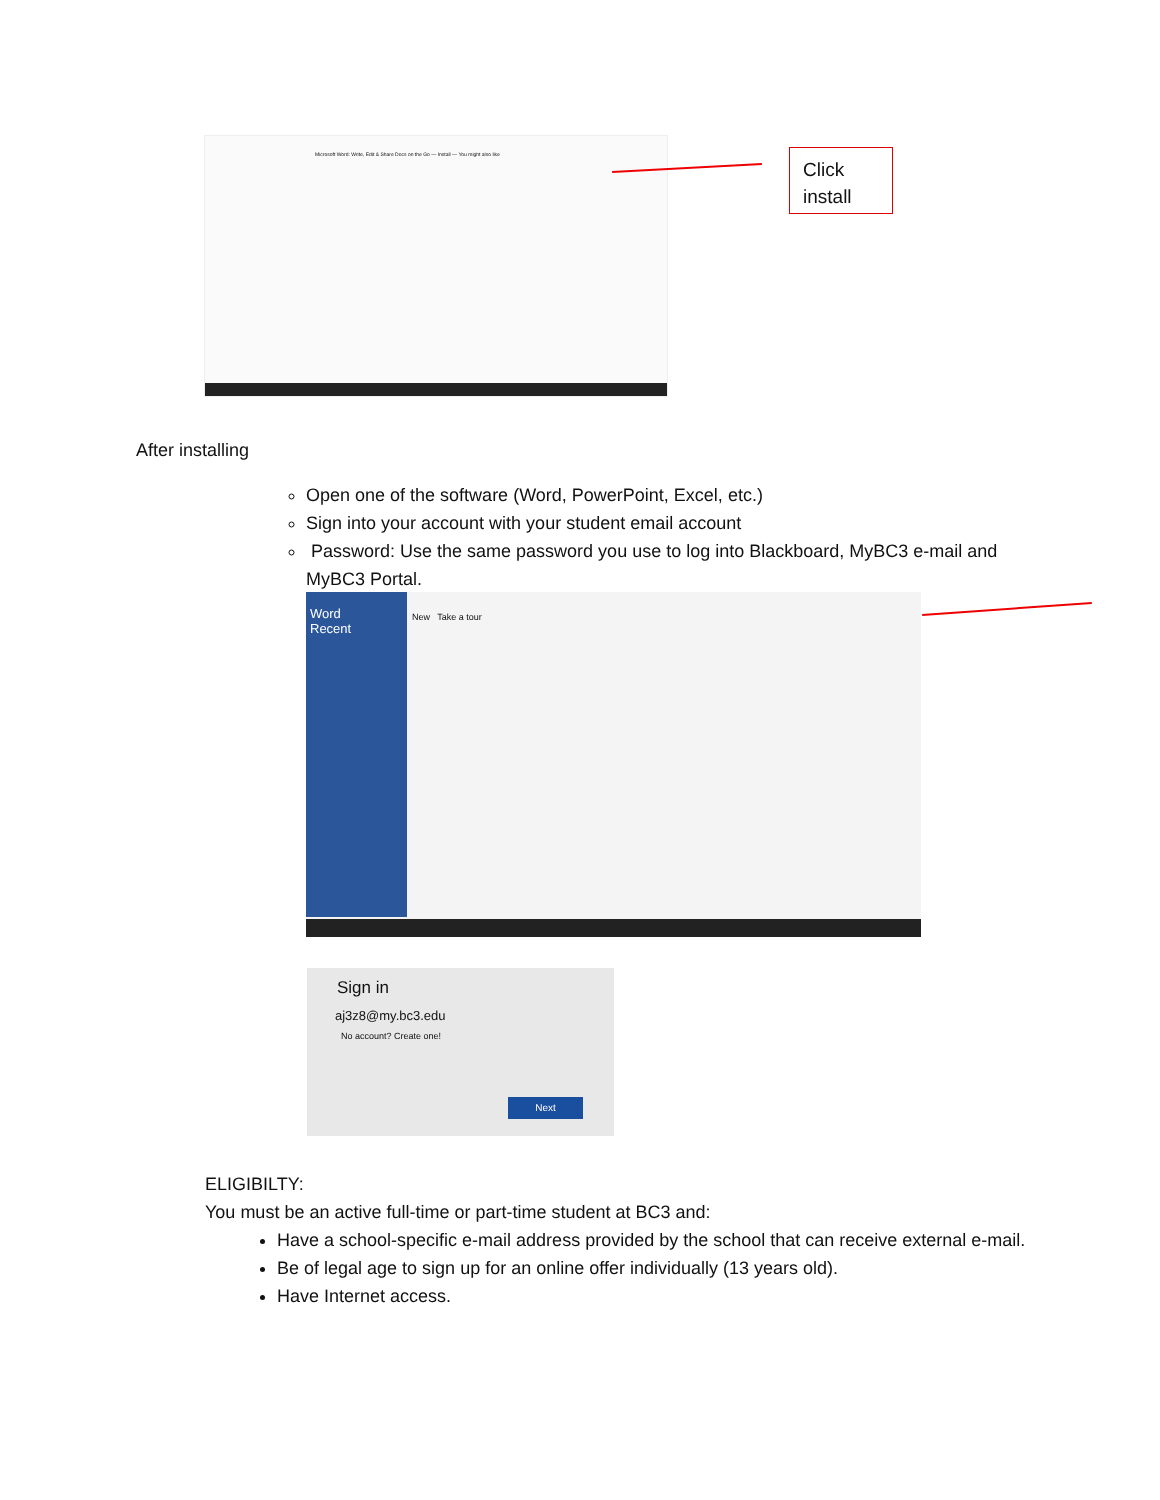Microsoft Word: Write, Edit & Share Docs on the Go — Install — You might also like
Click install
After installing
Open one of the software (Word, PowerPoint, Excel, etc.)
Sign into your account with your student email account
Password: Use the same password you use to log into Blackboard, MyBC3 e-mail and MyBC3 Portal.
Word
Recent
New Take a tour
Sign in
aj3z8@my.bc3.edu
No account? Create one!
Next
ELIGIBILTY:
You must be an active full-time or part-time student at BC3 and:
Have a school-specific e-mail address provided by the school that can receive external e-mail.
Be of legal age to sign up for an online offer individually (13 years old).
Have Internet access.